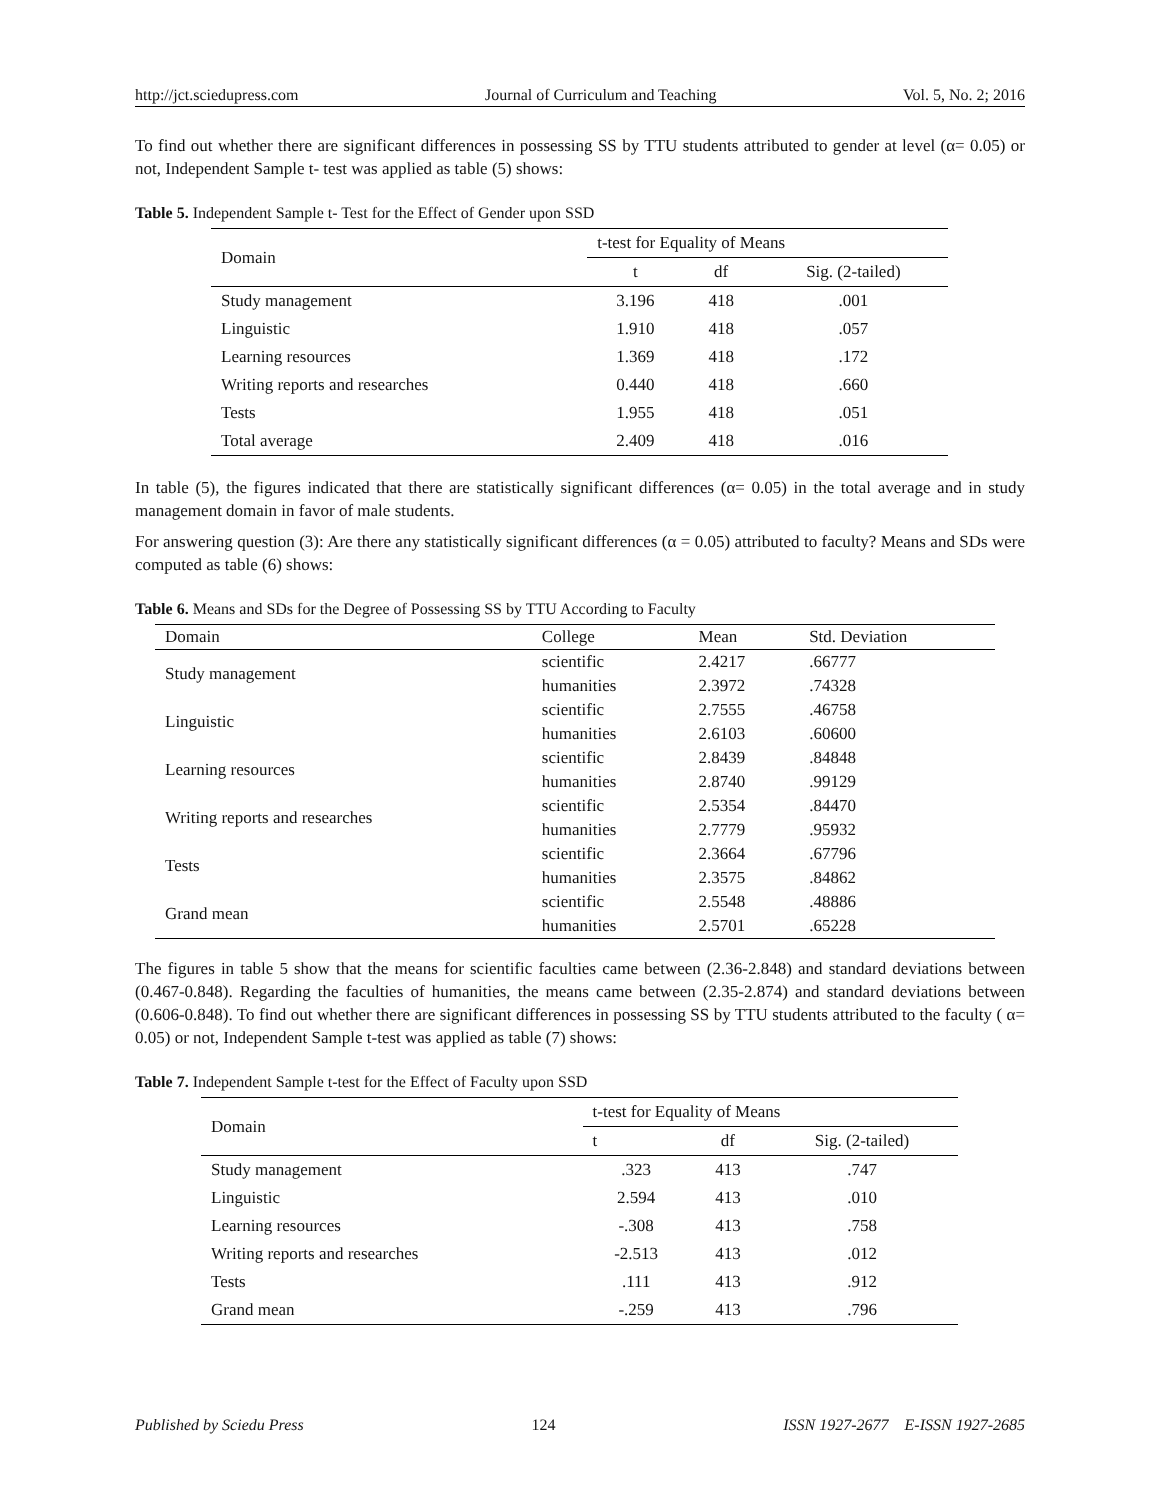http://jct.sciedupress.com Journal of Curriculum and Teaching Vol. 5, No. 2; 2016
To find out whether there are significant differences in possessing SS by TTU students attributed to gender at level (α= 0.05) or not, Independent Sample t- test was applied as table (5) shows:
Table 5. Independent Sample t- Test for the Effect of Gender upon SSD
| Domain | t-test for Equality of Means | | |
| --- | --- | --- | --- |
| | t | df | Sig. (2-tailed) |
| Study management | 3.196 | 418 | .001 |
| Linguistic | 1.910 | 418 | .057 |
| Learning resources | 1.369 | 418 | .172 |
| Writing reports and researches | 0.440 | 418 | .660 |
| Tests | 1.955 | 418 | .051 |
| Total average | 2.409 | 418 | .016 |
In table (5), the figures indicated that there are statistically significant differences (α= 0.05) in the total average and in study management domain in favor of male students.
For answering question (3): Are there any statistically significant differences (α = 0.05) attributed to faculty? Means and SDs were computed as table (6) shows:
Table 6. Means and SDs for the Degree of Possessing SS by TTU According to Faculty
| Domain | College | Mean | Std. Deviation |
| --- | --- | --- | --- |
| Study management | scientific | 2.4217 | .66777 |
| | humanities | 2.3972 | .74328 |
| Linguistic | scientific | 2.7555 | .46758 |
| | humanities | 2.6103 | .60600 |
| Learning resources | scientific | 2.8439 | .84848 |
| | humanities | 2.8740 | .99129 |
| Writing reports and researches | scientific | 2.5354 | .84470 |
| | humanities | 2.7779 | .95932 |
| Tests | scientific | 2.3664 | .67796 |
| | humanities | 2.3575 | .84862 |
| Grand mean | scientific | 2.5548 | .48886 |
| | humanities | 2.5701 | .65228 |
The figures in table 5 show that the means for scientific faculties came between (2.36-2.848) and standard deviations between (0.467-0.848). Regarding the faculties of humanities, the means came between (2.35-2.874) and standard deviations between (0.606-0.848). To find out whether there are significant differences in possessing SS by TTU students attributed to the faculty ( α= 0.05) or not, Independent Sample t-test was applied as table (7) shows:
Table 7. Independent Sample t-test for the Effect of Faculty upon SSD
| Domain | t-test for Equality of Means | | |
| --- | --- | --- | --- |
| | t | df | Sig. (2-tailed) |
| Study management | .323 | 413 | .747 |
| Linguistic | 2.594 | 413 | .010 |
| Learning resources | -.308 | 413 | .758 |
| Writing reports and researches | -2.513 | 413 | .012 |
| Tests | .111 | 413 | .912 |
| Grand mean | -.259 | 413 | .796 |
Published by Sciedu Press 124 ISSN 1927-2677 E-ISSN 1927-2685